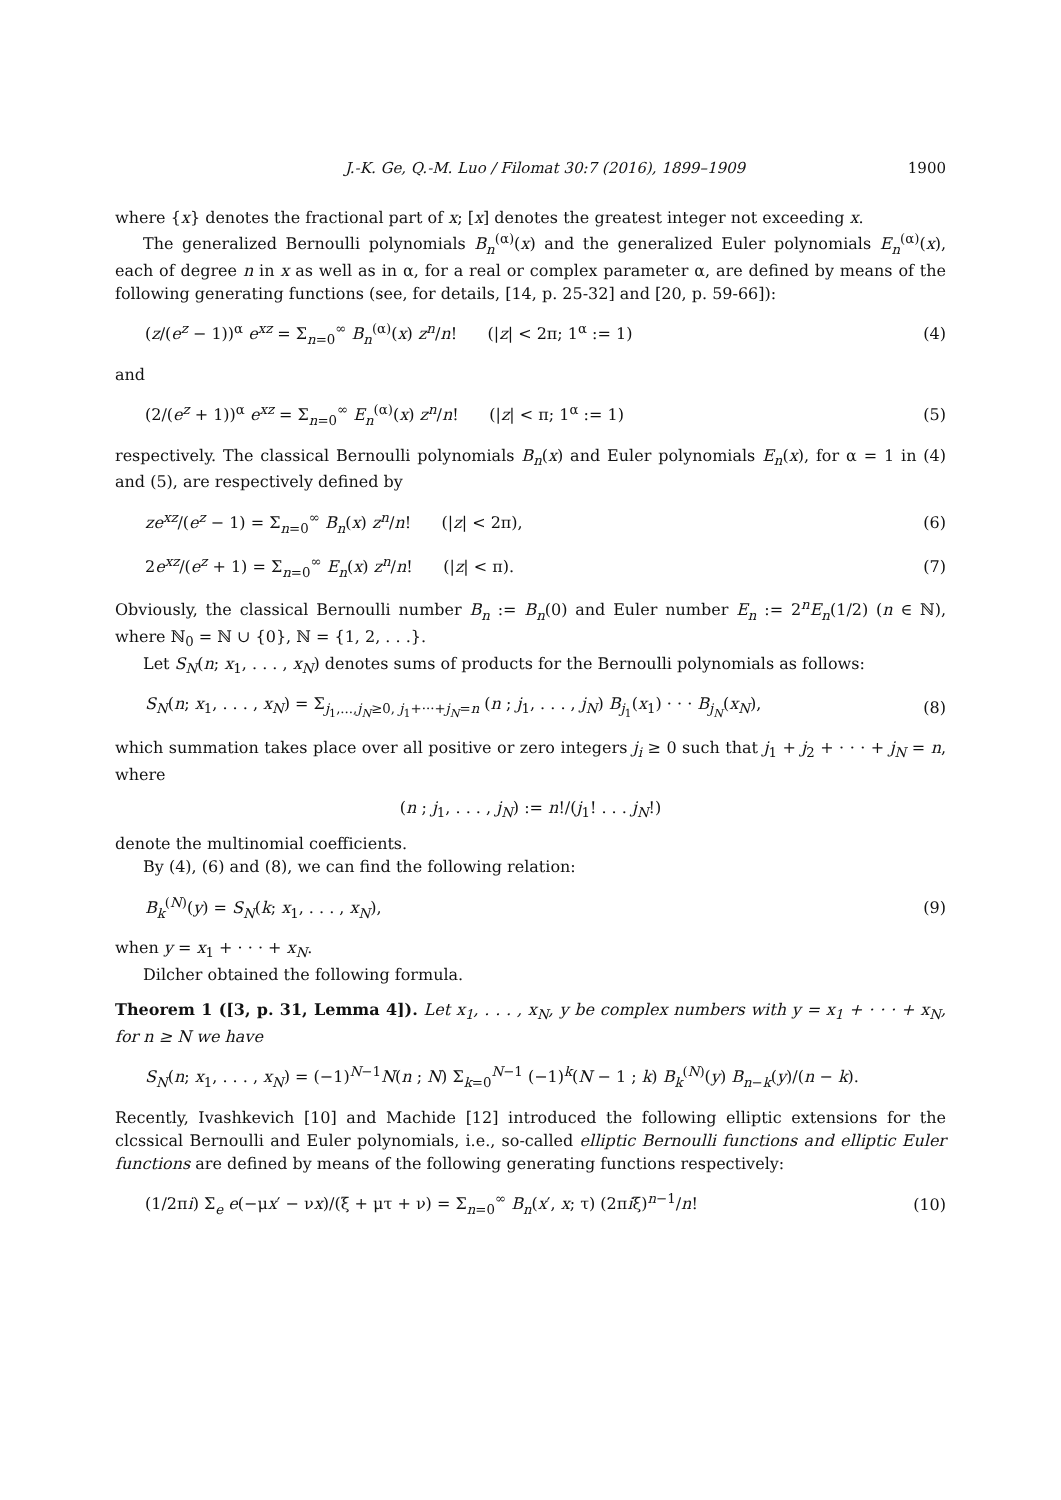J.-K. Ge, Q.-M. Luo / Filomat 30:7 (2016), 1899–1909 1900
where {x} denotes the fractional part of x; [x] denotes the greatest integer not exceeding x.
The generalized Bernoulli polynomials B<sub>n</sub><sup>(α)</sup>(x) and the generalized Euler polynomials E<sub>n</sub><sup>(α)</sup>(x), each of degree n in x as well as in α, for a real or complex parameter α, are defined by means of the following generating functions (see, for details, [14, p. 25-32] and [20, p. 59-66]):
(z/(e<sup>z</sup> − 1))<sup>α</sup> e<sup>xz</sup> = Σ<sub>n=0</sub><sup>∞</sup> B<sub>n</sub><sup>(α)</sup>(x) z<sup>n</sup>/n! (|z| < 2π; 1<sup>α</sup> := 1) (4)
and
(2/(e<sup>z</sup> + 1))<sup>α</sup> e<sup>xz</sup> = Σ<sub>n=0</sub><sup>∞</sup> E<sub>n</sub><sup>(α)</sup>(x) z<sup>n</sup>/n! (|z| < π; 1<sup>α</sup> := 1) (5)
respectively. The classical Bernoulli polynomials B<sub>n</sub>(x) and Euler polynomials E<sub>n</sub>(x), for α = 1 in (4) and (5), are respectively defined by
ze<sup>xz</sup>/(e<sup>z</sup> − 1) = Σ<sub>n=0</sub><sup>∞</sup> B<sub>n</sub>(x) z<sup>n</sup>/n! (|z| < 2π), (6)
2e<sup>xz</sup>/(e<sup>z</sup> + 1) = Σ<sub>n=0</sub><sup>∞</sup> E<sub>n</sub>(x) z<sup>n</sup>/n! (|z| < π). (7)
Obviously, the classical Bernoulli number B<sub>n</sub> := B<sub>n</sub>(0) and Euler number E<sub>n</sub> := 2<sup>n</sup>E<sub>n</sub>(1/2) (n ∈ ℕ), where ℕ<sub>0</sub> = ℕ ∪ {0}, ℕ = {1, 2, . . .}.
Let S<sub>N</sub>(n; x<sub>1</sub>, . . . , x<sub>N</sub>) denotes sums of products for the Bernoulli polynomials as follows:
S<sub>N</sub>(n; x<sub>1</sub>, . . . , x<sub>N</sub>) = Σ<sub>j<sub>1</sub>,...,j<sub>N</sub>≥0, j<sub>1</sub>+···+j<sub>N</sub>=n</sub> (n ; j<sub>1</sub>, . . . , j<sub>N</sub>) B<sub>j<sub>1</sub></sub>(x<sub>1</sub>) · · · B<sub>j<sub>N</sub></sub>(x<sub>N</sub>), (8)
which summation takes place over all positive or zero integers j<sub>i</sub> ≥ 0 such that j<sub>1</sub> + j<sub>2</sub> + · · · + j<sub>N</sub> = n, where
(n ; j<sub>1</sub>, . . . , j<sub>N</sub>) := n!/(j<sub>1</sub>! . . . j<sub>N</sub>!)
denote the multinomial coefficients.
By (4), (6) and (8), we can find the following relation:
B<sub>k</sub><sup>(N)</sup>(y) = S<sub>N</sub>(k; x<sub>1</sub>, . . . , x<sub>N</sub>), (9)
when y = x<sub>1</sub> + · · · + x<sub>N</sub>.
Dilcher obtained the following formula.
Theorem 1 ([3, p. 31, Lemma 4]). Let x<sub>1</sub>, . . . , x<sub>N</sub>, y be complex numbers with y = x<sub>1</sub> + · · · + x<sub>N</sub>, for n ≥ N we have
S<sub>N</sub>(n; x<sub>1</sub>, . . . , x<sub>N</sub>) = (−1)<sup>N−1</sup>N(n ; N) Σ<sub>k=0</sub><sup>N−1</sup> (−1)<sup>k</sup>(N − 1 ; k) B<sub>k</sub><sup>(N)</sup>(y) B<sub>n−k</sub>(y)/(n − k).
Recently, Ivashkevich [10] and Machide [12] introduced the following elliptic extensions for the clcssical Bernoulli and Euler polynomials, i.e., so-called elliptic Bernoulli functions and elliptic Euler functions are defined by means of the following generating functions respectively:
(1/2πi) Σ<sub>e</sub> e(−μx′ − νx)/(ξ + μτ + ν) = Σ<sub>n=0</sub><sup>∞</sup> B<sub>n</sub>(x′, x; τ) (2πiξ)<sup>n−1</sup>/n! (10)